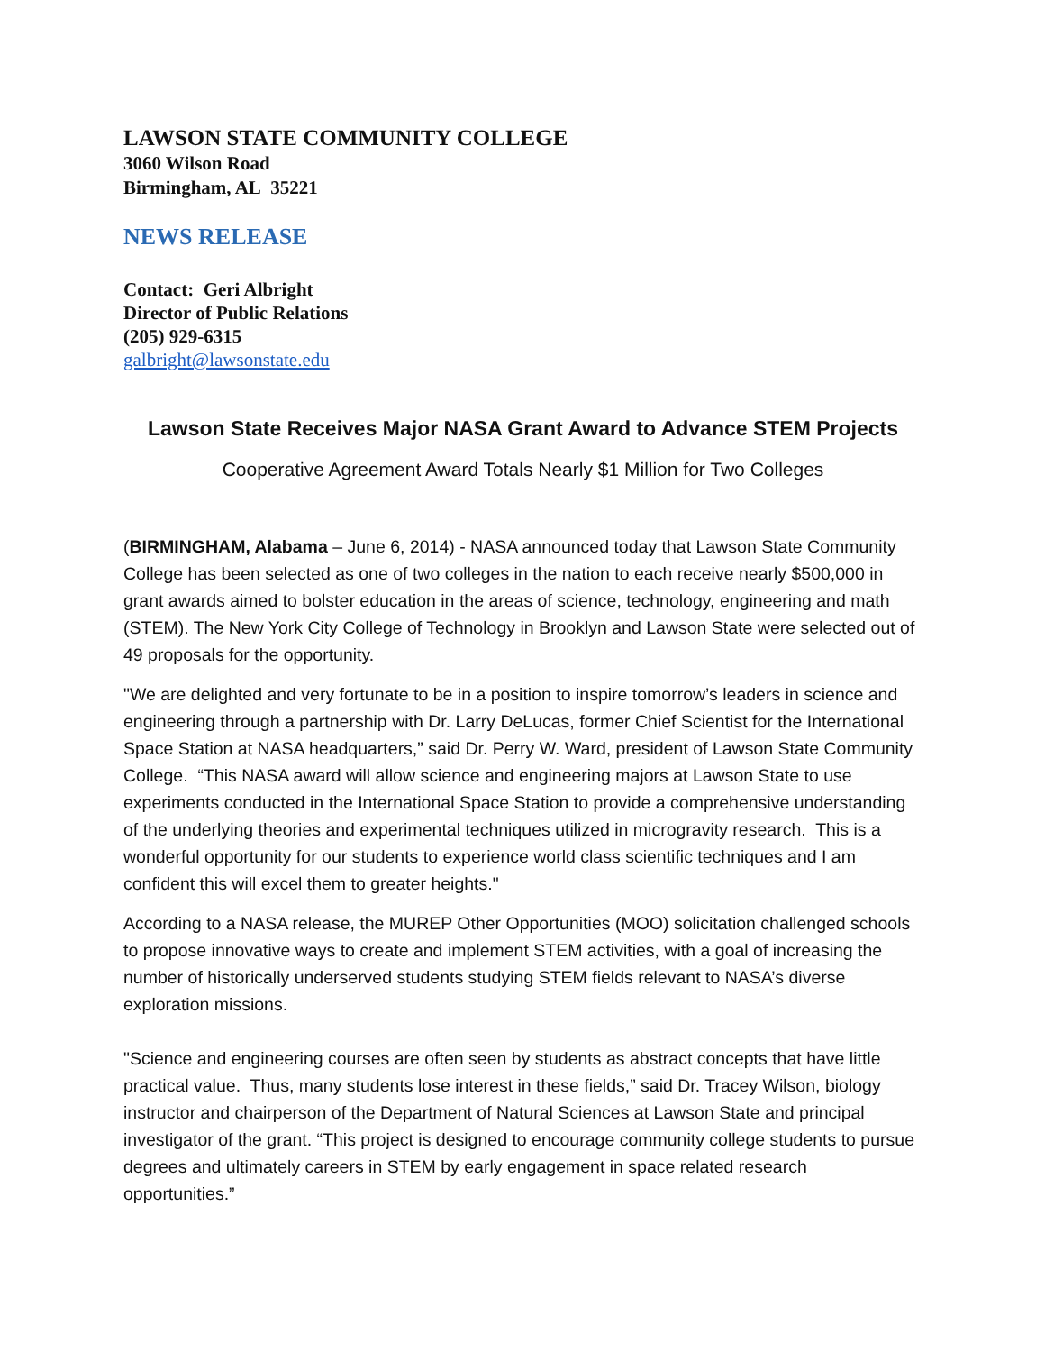LAWSON STATE COMMUNITY COLLEGE
3060 Wilson Road
Birmingham, AL 35221
NEWS RELEASE
Contact: Geri Albright
Director of Public Relations
(205) 929-6315
galbright@lawsonstate.edu
Lawson State Receives Major NASA Grant Award to Advance STEM Projects
Cooperative Agreement Award Totals Nearly $1 Million for Two Colleges
(BIRMINGHAM, Alabama – June 6, 2014) - NASA announced today that Lawson State Community College has been selected as one of two colleges in the nation to each receive nearly $500,000 in grant awards aimed to bolster education in the areas of science, technology, engineering and math (STEM). The New York City College of Technology in Brooklyn and Lawson State were selected out of 49 proposals for the opportunity.
"We are delighted and very fortunate to be in a position to inspire tomorrow’s leaders in science and engineering through a partnership with Dr. Larry DeLucas, former Chief Scientist for the International Space Station at NASA headquarters,” said Dr. Perry W. Ward, president of Lawson State Community College. “This NASA award will allow science and engineering majors at Lawson State to use experiments conducted in the International Space Station to provide a comprehensive understanding of the underlying theories and experimental techniques utilized in microgravity research. This is a wonderful opportunity for our students to experience world class scientific techniques and I am confident this will excel them to greater heights."
According to a NASA release, the MUREP Other Opportunities (MOO) solicitation challenged schools to propose innovative ways to create and implement STEM activities, with a goal of increasing the number of historically underserved students studying STEM fields relevant to NASA’s diverse exploration missions.
"Science and engineering courses are often seen by students as abstract concepts that have little practical value. Thus, many students lose interest in these fields,” said Dr. Tracey Wilson, biology instructor and chairperson of the Department of Natural Sciences at Lawson State and principal investigator of the grant. “This project is designed to encourage community college students to pursue degrees and ultimately careers in STEM by early engagement in space related research opportunities.”